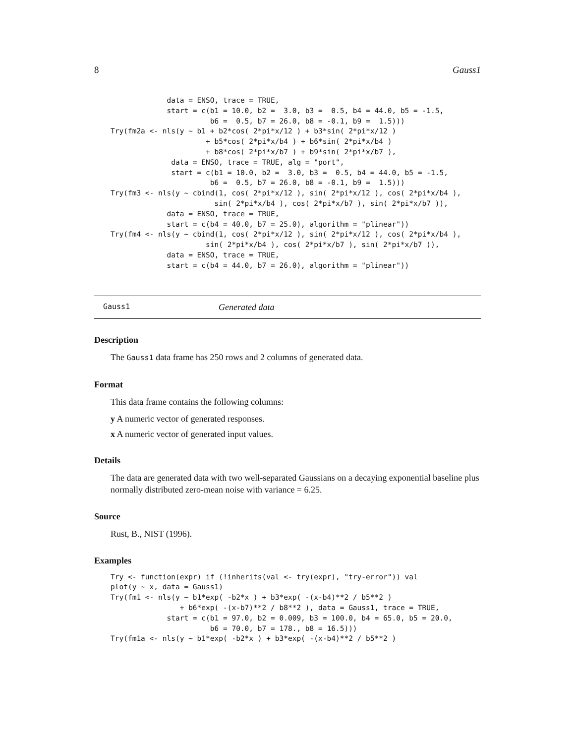8 Gauss1
             data = ENSO, trace = TRUE,
             start = c(b1 = 10.0, b2 =  3.0, b3 =  0.5, b4 = 44.0, b5 = -1.5,
                       b6 =  0.5, b7 = 26.0, b8 = -0.1, b9 =  1.5)))
Try(fm2a <- nls(y ~ b1 + b2*cos( 2*pi*x/12 ) + b3*sin( 2*pi*x/12 )
                      + b5*cos( 2*pi*x/b4 ) + b6*sin( 2*pi*x/b4 )
                      + b8*cos( 2*pi*x/b7 ) + b9*sin( 2*pi*x/b7 ),
              data = ENSO, trace = TRUE, alg = "port",
              start = c(b1 = 10.0, b2 =  3.0, b3 =  0.5, b4 = 44.0, b5 = -1.5,
                       b6 =  0.5, b7 = 26.0, b8 = -0.1, b9 =  1.5)))
Try(fm3 <- nls(y ~ cbind(1, cos( 2*pi*x/12 ), sin( 2*pi*x/12 ), cos( 2*pi*x/b4 ),
                        sin( 2*pi*x/b4 ), cos( 2*pi*x/b7 ), sin( 2*pi*x/b7 )),
             data = ENSO, trace = TRUE,
             start = c(b4 = 40.0, b7 = 25.0), algorithm = "plinear"))
Try(fm4 <- nls(y ~ cbind(1, cos( 2*pi*x/12 ), sin( 2*pi*x/12 ), cos( 2*pi*x/b4 ),
                      sin( 2*pi*x/b4 ), cos( 2*pi*x/b7 ), sin( 2*pi*x/b7 )),
             data = ENSO, trace = TRUE,
             start = c(b4 = 44.0, b7 = 26.0), algorithm = "plinear"))
Gauss1 Generated data
Description
The Gauss1 data frame has 250 rows and 2 columns of generated data.
Format
This data frame contains the following columns:
y A numeric vector of generated responses.
x A numeric vector of generated input values.
Details
The data are generated data with two well-separated Gaussians on a decaying exponential baseline plus normally distributed zero-mean noise with variance = 6.25.
Source
Rust, B., NIST (1996).
Examples
Try <- function(expr) if (!inherits(val <- try(expr), "try-error")) val
plot(y ~ x, data = Gauss1)
Try(fm1 <- nls(y ~ b1*exp( -b2*x ) + b3*exp( -(x-b4)**2 / b5**2 )
                + b6*exp( -(x-b7)**2 / b8**2 ), data = Gauss1, trace = TRUE,
             start = c(b1 = 97.0, b2 = 0.009, b3 = 100.0, b4 = 65.0, b5 = 20.0,
                       b6 = 70.0, b7 = 178., b8 = 16.5)))
Try(fm1a <- nls(y ~ b1*exp( -b2*x ) + b3*exp( -(x-b4)**2 / b5**2 )